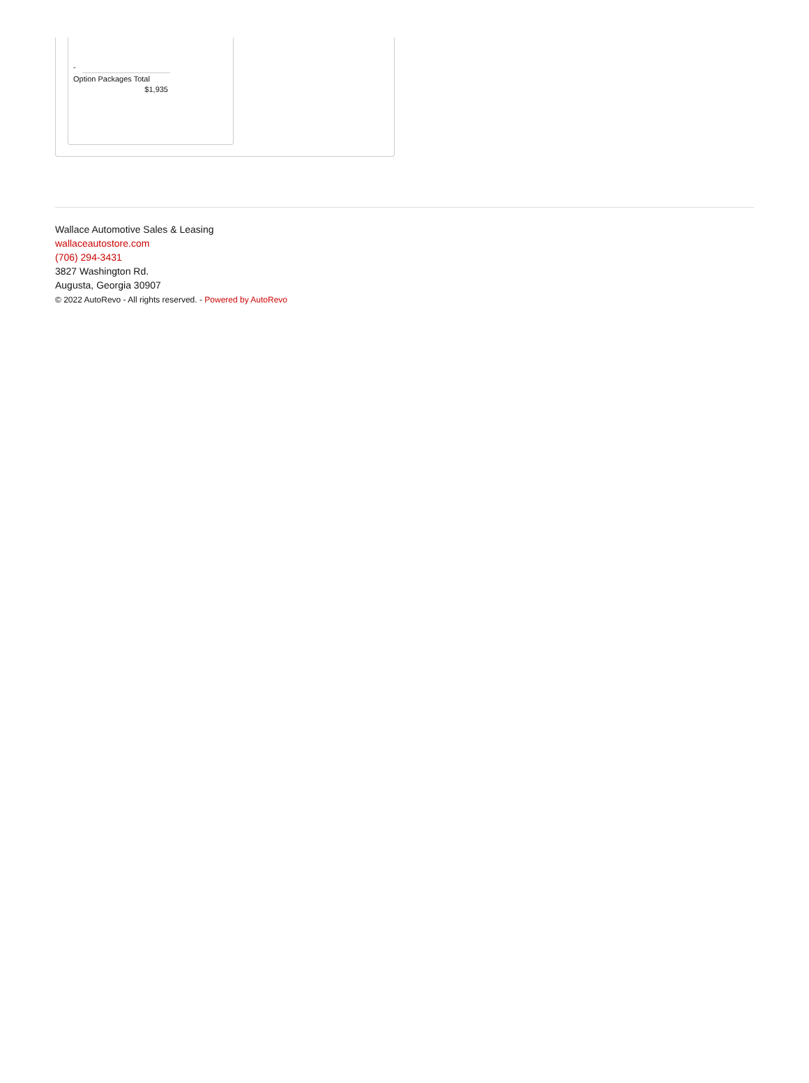-
Option Packages Total
$1,935
Wallace Automotive Sales & Leasing
wallaceautostore.com
(706) 294-3431
3827 Washington Rd.
Augusta, Georgia 30907
© 2022 AutoRevo - All rights reserved. - Powered by AutoRevo